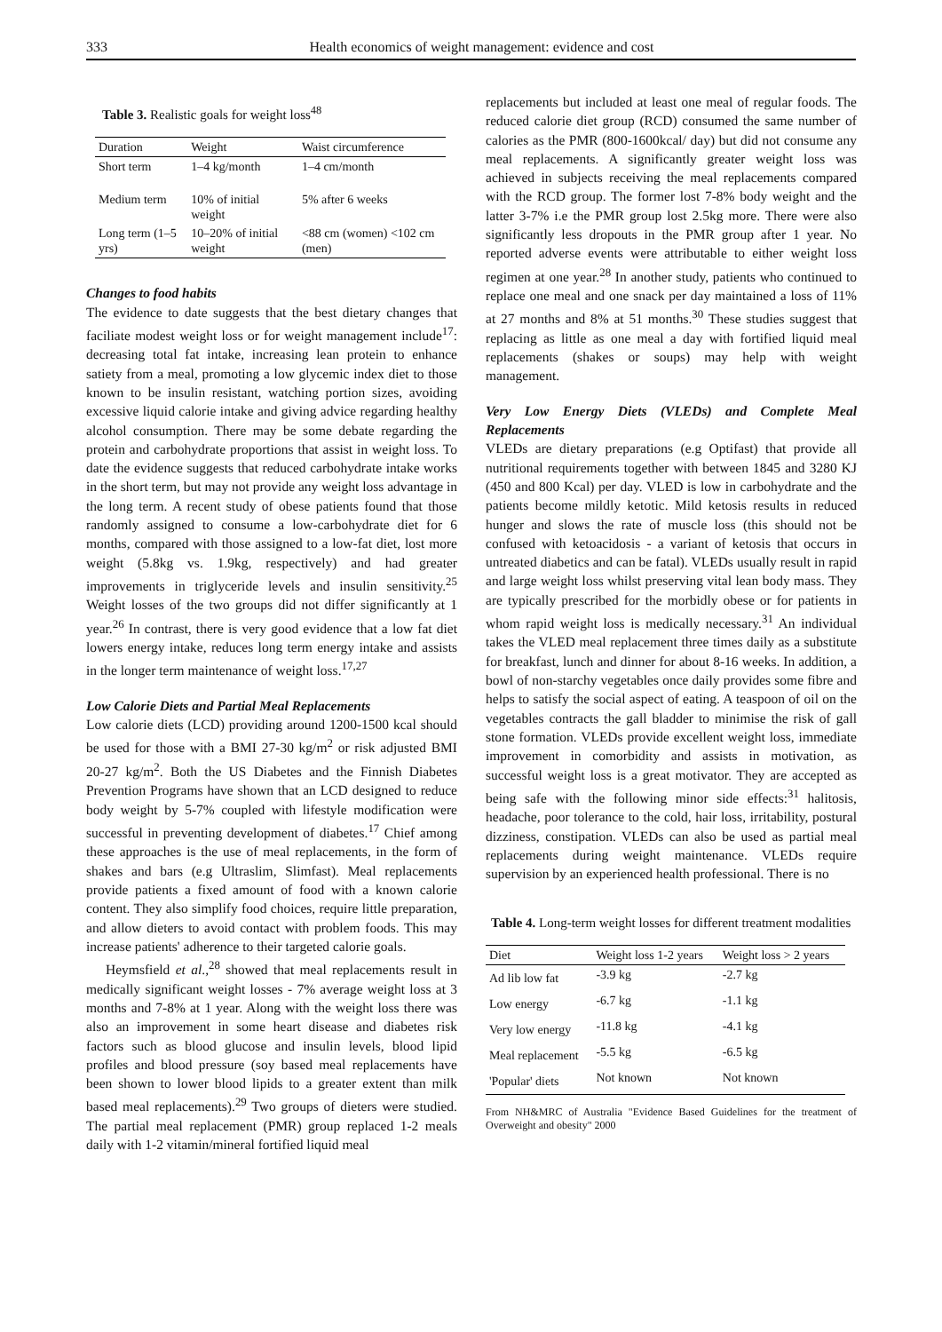333 Health economics of weight management: evidence and cost
Table 3. Realistic goals for weight loss<sup>48</sup>
| Duration | Weight | Waist circumference |
| --- | --- | --- |
| Short term | 1–4 kg/month | 1–4 cm/month |
| Medium term | 10% of initial weight | 5% after 6 weeks |
| Long term (1–5 yrs) | 10–20% of initial weight | <88 cm (women) <102 cm (men) |
Changes to food habits
The evidence to date suggests that the best dietary changes that faciliate modest weight loss or for weight management include<sup>17</sup>: decreasing total fat intake, increasing lean protein to enhance satiety from a meal, promoting a low glycemic index diet to those known to be insulin resistant, watching portion sizes, avoiding excessive liquid calorie intake and giving advice regarding healthy alcohol consumption. There may be some debate regarding the protein and carbohydrate proportions that assist in weight loss. To date the evidence suggests that reduced carbohydrate intake works in the short term, but may not provide any weight loss advantage in the long term. A recent study of obese patients found that those randomly assigned to consume a low-carbohydrate diet for 6 months, compared with those assigned to a low-fat diet, lost more weight (5.8kg vs. 1.9kg, respectively) and had greater improvements in triglyceride levels and insulin sensitivity.<sup>25</sup> Weight losses of the two groups did not differ significantly at 1 year.<sup>26</sup> In contrast, there is very good evidence that a low fat diet lowers energy intake, reduces long term energy intake and assists in the longer term maintenance of weight loss.<sup>17,27</sup>
Low Calorie Diets and Partial Meal Replacements
Low calorie diets (LCD) providing around 1200-1500 kcal should be used for those with a BMI 27-30 kg/m<sup>2</sup> or risk adjusted BMI 20-27 kg/m<sup>2</sup>. Both the US Diabetes and the Finnish Diabetes Prevention Programs have shown that an LCD designed to reduce body weight by 5-7% coupled with lifestyle modification were successful in preventing development of diabetes.<sup>17</sup> Chief among these approaches is the use of meal replacements, in the form of shakes and bars (e.g Ultraslim, Slimfast). Meal replacements provide patients a fixed amount of food with a known calorie content. They also simplify food choices, require little preparation, and allow dieters to avoid contact with problem foods. This may increase patients' adherence to their targeted calorie goals.
Heymsfield et al.,<sup>28</sup> showed that meal replacements result in medically significant weight losses - 7% average weight loss at 3 months and 7-8% at 1 year. Along with the weight loss there was also an improvement in some heart disease and diabetes risk factors such as blood glucose and insulin levels, blood lipid profiles and blood pressure (soy based meal replacements have been shown to lower blood lipids to a greater extent than milk based meal replacements).<sup>29</sup> Two groups of dieters were studied. The partial meal replacement (PMR) group replaced 1-2 meals daily with 1-2 vitamin/mineral fortified liquid meal
replacements but included at least one meal of regular foods. The reduced calorie diet group (RCD) consumed the same number of calories as the PMR (800-1600kcal/ day) but did not consume any meal replacements. A significantly greater weight loss was achieved in subjects receiving the meal replacements compared with the RCD group. The former lost 7-8% body weight and the latter 3-7% i.e the PMR group lost 2.5kg more. There were also significantly less dropouts in the PMR group after 1 year. No reported adverse events were attributable to either weight loss regimen at one year.<sup>28</sup> In another study, patients who continued to replace one meal and one snack per day maintained a loss of 11% at 27 months and 8% at 51 months.<sup>30</sup> These studies suggest that replacing as little as one meal a day with fortified liquid meal replacements (shakes or soups) may help with weight management.
Very Low Energy Diets (VLEDs) and Complete Meal Replacements
VLEDs are dietary preparations (e.g Optifast) that provide all nutritional requirements together with between 1845 and 3280 KJ (450 and 800 Kcal) per day. VLED is low in carbohydrate and the patients become mildly ketotic. Mild ketosis results in reduced hunger and slows the rate of muscle loss (this should not be confused with ketoacidosis - a variant of ketosis that occurs in untreated diabetics and can be fatal). VLEDs usually result in rapid and large weight loss whilst preserving vital lean body mass. They are typically prescribed for the morbidly obese or for patients in whom rapid weight loss is medically necessary.<sup>31</sup> An individual takes the VLED meal replacement three times daily as a substitute for breakfast, lunch and dinner for about 8-16 weeks. In addition, a bowl of non-starchy vegetables once daily provides some fibre and helps to satisfy the social aspect of eating. A teaspoon of oil on the vegetables contracts the gall bladder to minimise the risk of gall stone formation. VLEDs provide excellent weight loss, immediate improvement in comorbidity and assists in motivation, as successful weight loss is a great motivator. They are accepted as being safe with the following minor side effects:<sup>31</sup> halitosis, headache, poor tolerance to the cold, hair loss, irritability, postural dizziness, constipation. VLEDs can also be used as partial meal replacements during weight maintenance. VLEDs require supervision by an experienced health professional. There is no
Table 4. Long-term weight losses for different treatment modalities
| Diet | Weight loss 1-2 years | Weight loss > 2 years |
| --- | --- | --- |
| Ad lib low fat | -3.9 kg | -2.7 kg |
| Low energy | -6.7 kg | -1.1 kg |
| Very low energy | -11.8 kg | -4.1 kg |
| Meal replacement | -5.5 kg | -6.5 kg |
| 'Popular' diets | Not known | Not known |
From NH&MRC of Australia "Evidence Based Guidelines for the treatment of Overweight and obesity" 2000